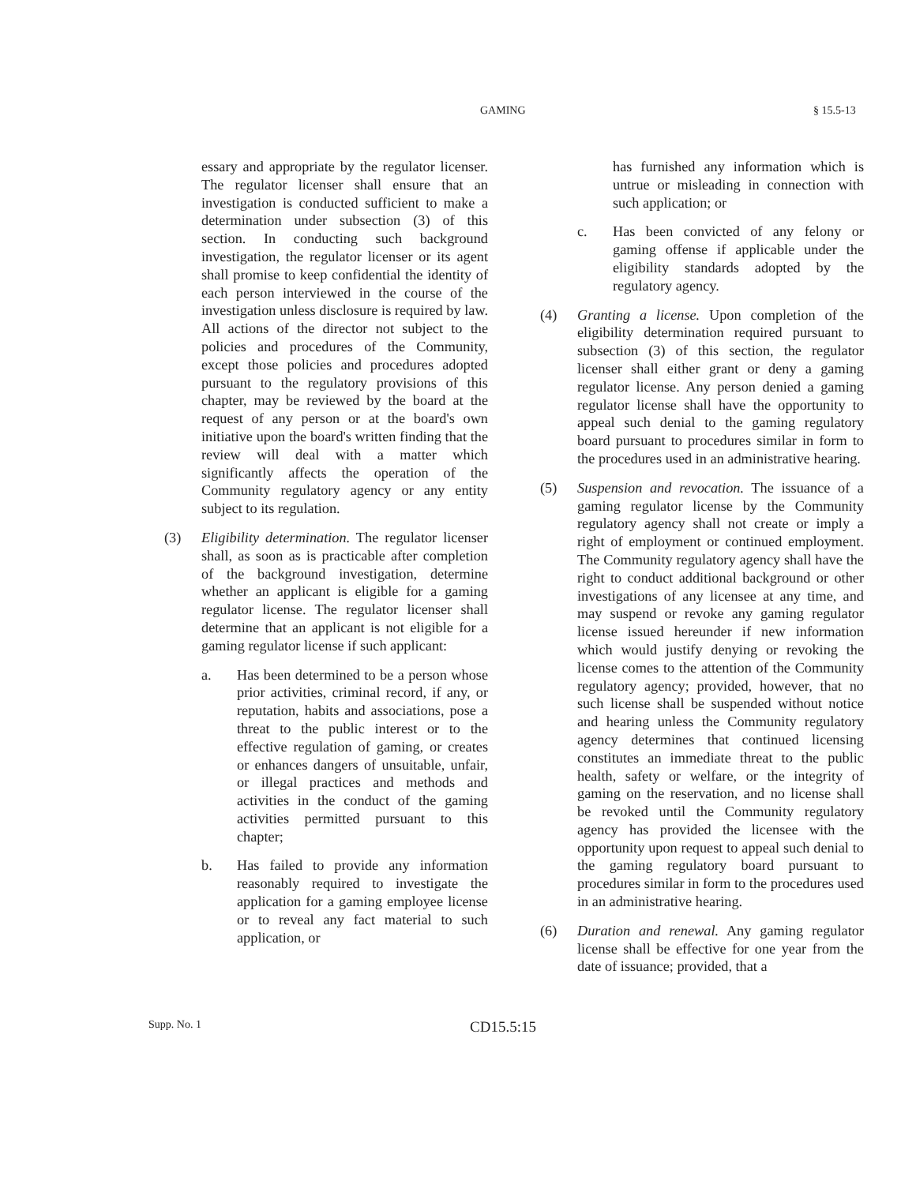GAMING § 15.5-13
essary and appropriate by the regulator licenser. The regulator licenser shall ensure that an investigation is conducted sufficient to make a determination under subsection (3) of this section. In conducting such background investigation, the regulator licenser or its agent shall promise to keep confidential the identity of each person interviewed in the course of the investigation unless disclosure is required by law. All actions of the director not subject to the policies and procedures of the Community, except those policies and procedures adopted pursuant to the regulatory provisions of this chapter, may be reviewed by the board at the request of any person or at the board's own initiative upon the board's written finding that the review will deal with a matter which significantly affects the operation of the Community regulatory agency or any entity subject to its regulation.
(3) Eligibility determination. The regulator licenser shall, as soon as is practicable after completion of the background investigation, determine whether an applicant is eligible for a gaming regulator license. The regulator licenser shall determine that an applicant is not eligible for a gaming regulator license if such applicant:
a. Has been determined to be a person whose prior activities, criminal record, if any, or reputation, habits and associations, pose a threat to the public interest or to the effective regulation of gaming, or creates or enhances dangers of unsuitable, unfair, or illegal practices and methods and activities in the conduct of the gaming activities permitted pursuant to this chapter;
b. Has failed to provide any information reasonably required to investigate the application for a gaming employee license or to reveal any fact material to such application, or
has furnished any information which is untrue or misleading in connection with such application; or
c. Has been convicted of any felony or gaming offense if applicable under the eligibility standards adopted by the regulatory agency.
(4) Granting a license. Upon completion of the eligibility determination required pursuant to subsection (3) of this section, the regulator licenser shall either grant or deny a gaming regulator license. Any person denied a gaming regulator license shall have the opportunity to appeal such denial to the gaming regulatory board pursuant to procedures similar in form to the procedures used in an administrative hearing.
(5) Suspension and revocation. The issuance of a gaming regulator license by the Community regulatory agency shall not create or imply a right of employment or continued employment. The Community regulatory agency shall have the right to conduct additional background or other investigations of any licensee at any time, and may suspend or revoke any gaming regulator license issued hereunder if new information which would justify denying or revoking the license comes to the attention of the Community regulatory agency; provided, however, that no such license shall be suspended without notice and hearing unless the Community regulatory agency determines that continued licensing constitutes an immediate threat to the public health, safety or welfare, or the integrity of gaming on the reservation, and no license shall be revoked until the Community regulatory agency has provided the licensee with the opportunity upon request to appeal such denial to the gaming regulatory board pursuant to procedures similar in form to the procedures used in an administrative hearing.
(6) Duration and renewal. Any gaming regulator license shall be effective for one year from the date of issuance; provided, that a
Supp. No. 1 CD15.5:15